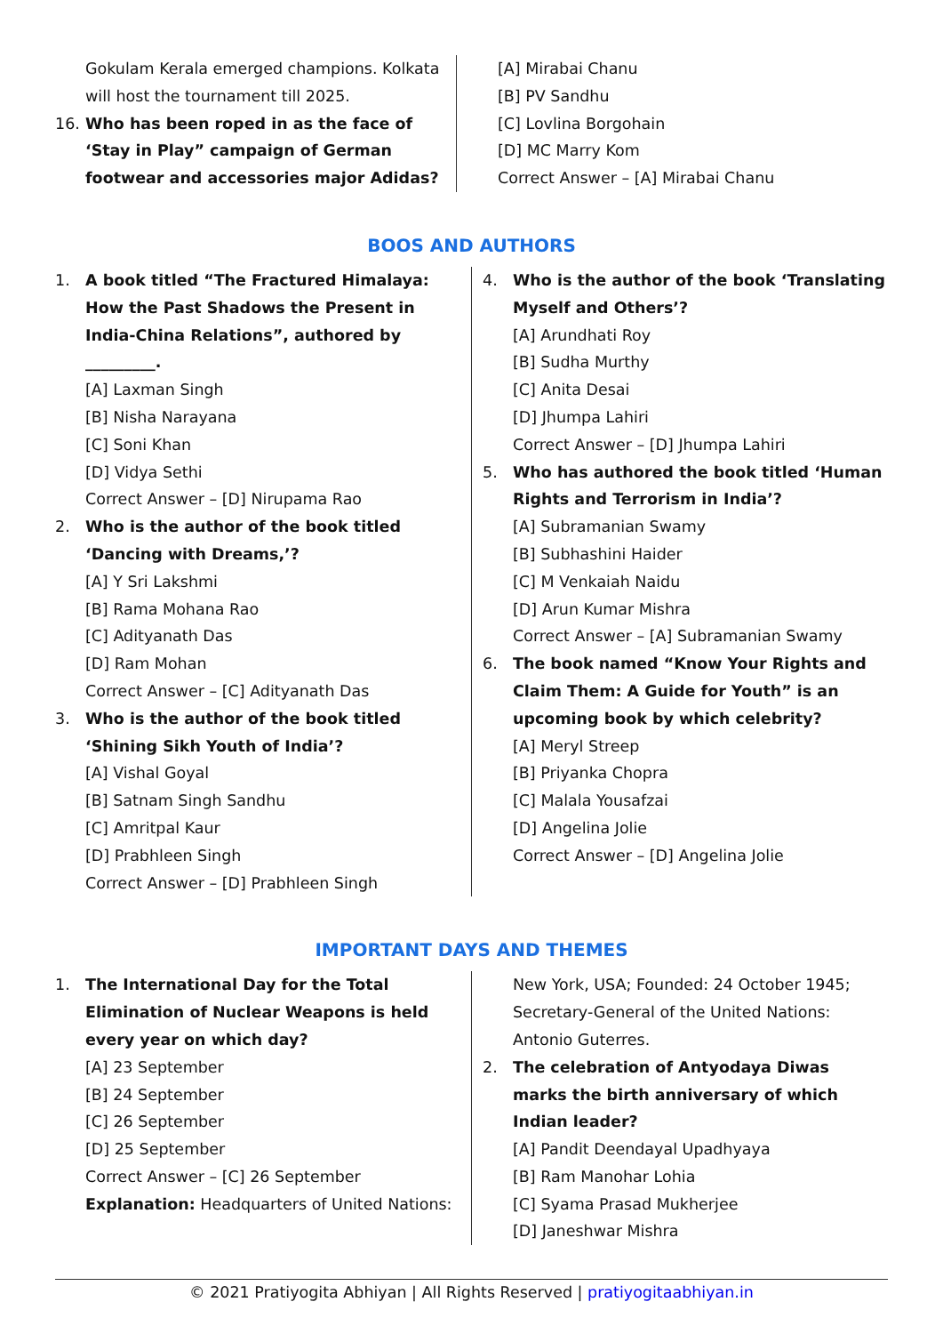Gokulam Kerala emerged champions. Kolkata will host the tournament till 2025.
16. Who has been roped in as the face of ‘Stay in Play” campaign of German footwear and accessories major Adidas?
[A] Mirabai Chanu
[B] PV Sandhu
[C] Lovlina Borgohain
[D] MC Marry Kom
Correct Answer – [A] Mirabai Chanu
BOOS AND AUTHORS
1. A book titled “The Fractured Himalaya: How the Past Shadows the Present in India-China Relations”, authored by _________.
[A] Laxman Singh
[B] Nisha Narayana
[C] Soni Khan
[D] Vidya Sethi
Correct Answer – [D] Nirupama Rao
2. Who is the author of the book titled ‘Dancing with Dreams,’?
[A] Y Sri Lakshmi
[B] Rama Mohana Rao
[C] Adityanath Das
[D] Ram Mohan
Correct Answer – [C] Adityanath Das
3. Who is the author of the book titled ‘Shining Sikh Youth of India’?
[A] Vishal Goyal
[B] Satnam Singh Sandhu
[C] Amritpal Kaur
[D] Prabhleen Singh
Correct Answer – [D] Prabhleen Singh
4. Who is the author of the book ‘Translating Myself and Others’?
[A] Arundhati Roy
[B] Sudha Murthy
[C] Anita Desai
[D] Jhumpa Lahiri
Correct Answer – [D] Jhumpa Lahiri
5. Who has authored the book titled ‘Human Rights and Terrorism in India’?
[A] Subramanian Swamy
[B] Subhashini Haider
[C] M Venkaiah Naidu
[D] Arun Kumar Mishra
Correct Answer – [A] Subramanian Swamy
6. The book named “Know Your Rights and Claim Them: A Guide for Youth” is an upcoming book by which celebrity?
[A] Meryl Streep
[B] Priyanka Chopra
[C] Malala Yousafzai
[D] Angelina Jolie
Correct Answer – [D] Angelina Jolie
IMPORTANT DAYS AND THEMES
1. The International Day for the Total Elimination of Nuclear Weapons is held every year on which day?
[A] 23 September
[B] 24 September
[C] 26 September
[D] 25 September
Correct Answer – [C] 26 September
Explanation: Headquarters of United Nations:
New York, USA; Founded: 24 October 1945; Secretary-General of the United Nations: Antonio Guterres.
2. The celebration of Antyodaya Diwas marks the birth anniversary of which Indian leader?
[A] Pandit Deendayal Upadhyaya
[B] Ram Manohar Lohia
[C] Syama Prasad Mukherjee
[D] Janeshwar Mishra
© 2021 Pratiyogita Abhiyan | All Rights Reserved | pratiyogitaabhiyan.in